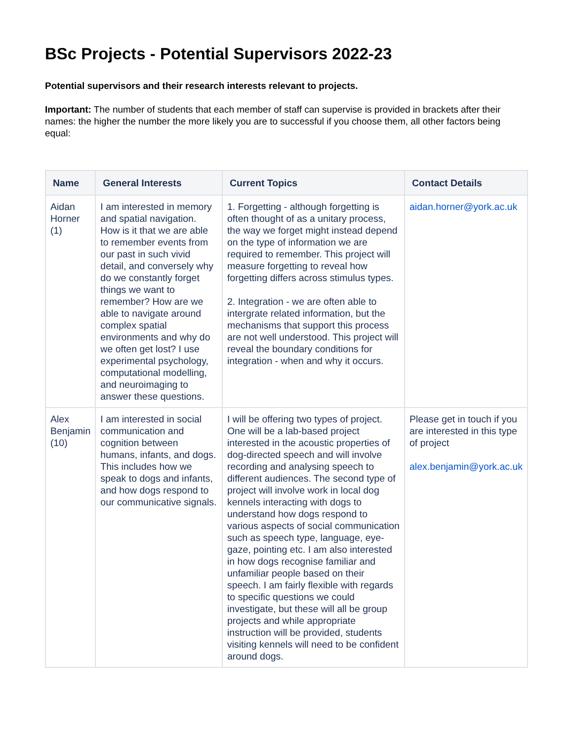BSc Projects - Potential Supervisors 2022-23
Potential supervisors and their research interests relevant to projects.
Important: The number of students that each member of staff can supervise is provided in brackets after their names: the higher the number the more likely you are to successful if you choose them, all other factors being equal:
| Name | General Interests | Current Topics | Contact Details |
| --- | --- | --- | --- |
| Aidan Horner (1) | I am interested in memory and spatial navigation. How is it that we are able to remember events from our past in such vivid detail, and conversely why do we constantly forget things we want to remember? How are we able to navigate around complex spatial environments and why do we often get lost? I use experimental psychology, computational modelling, and neuroimaging to answer these questions. | 1. Forgetting - although forgetting is often thought of as a unitary process, the way we forget might instead depend on the type of information we are required to remember. This project will measure forgetting to reveal how forgetting differs across stimulus types. 2. Integration - we are often able to intergrate related information, but the mechanisms that support this process are not well understood. This project will reveal the boundary conditions for integration - when and why it occurs. | aidan.horner@york.ac.uk |
| Alex Benjamin (10) | I am interested in social communication and cognition between humans, infants, and dogs. This includes how we speak to dogs and infants, and how dogs respond to our communicative signals. | I will be offering two types of project. One will be a lab-based project interested in the acoustic properties of dog-directed speech and will involve recording and analysing speech to different audiences. The second type of project will involve work in local dog kennels interacting with dogs to understand how dogs respond to various aspects of social communication such as speech type, language, eye-gaze, pointing etc. I am also interested in how dogs recognise familiar and unfamiliar people based on their speech. I am fairly flexible with regards to specific questions we could investigate, but these will all be group projects and while appropriate instruction will be provided, students visiting kennels will need to be confident around dogs. | Please get in touch if you are interested in this type of project alex.benjamin@york.ac.uk |